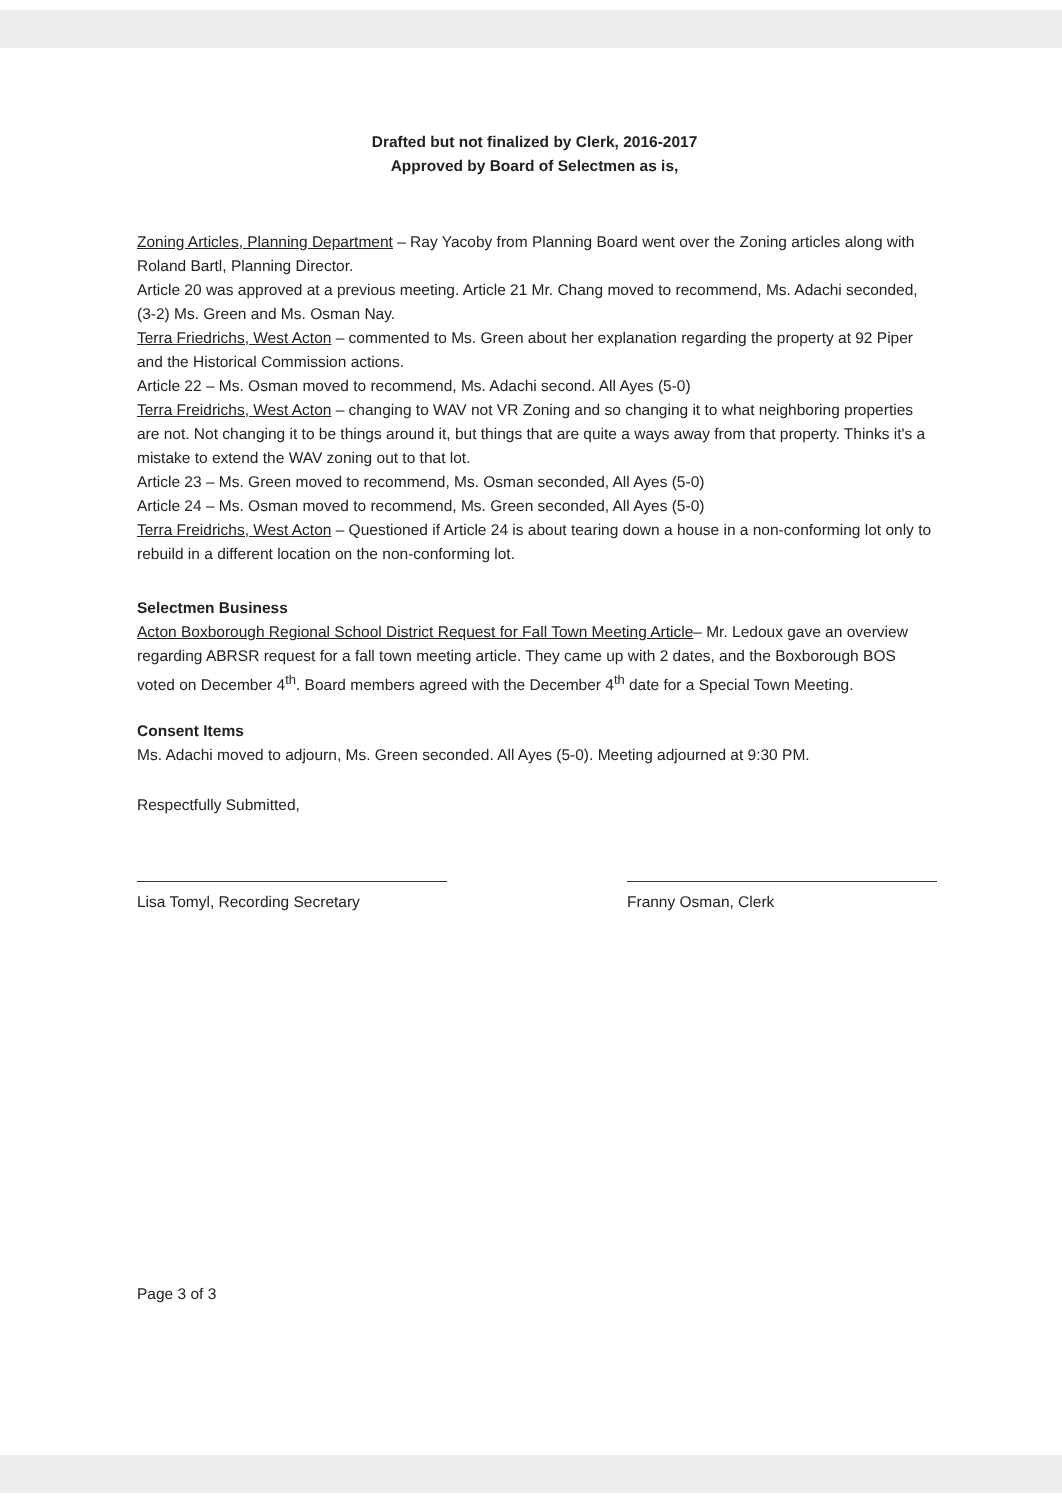Drafted but not finalized by Clerk, 2016-2017
Approved by Board of Selectmen as is,
Zoning Articles, Planning Department – Ray Yacoby from Planning Board went over the Zoning articles along with Roland Bartl, Planning Director.
Article 20 was approved at a previous meeting. Article 21 Mr. Chang moved to recommend, Ms. Adachi seconded, (3-2) Ms. Green and Ms. Osman Nay.
Terra Friedrichs, West Acton – commented to Ms. Green about her explanation regarding the property at 92 Piper and the Historical Commission actions.
Article 22 – Ms. Osman moved to recommend, Ms. Adachi second. All Ayes (5-0)
Terra Freidrichs, West Acton – changing to WAV not VR Zoning and so changing it to what neighboring properties are not. Not changing it to be things around it, but things that are quite a ways away from that property. Thinks it's a mistake to extend the WAV zoning out to that lot.
Article 23 – Ms. Green moved to recommend, Ms. Osman seconded, All Ayes (5-0)
Article 24 – Ms. Osman moved to recommend, Ms. Green seconded, All Ayes (5-0)
Terra Freidrichs, West Acton – Questioned if Article 24 is about tearing down a house in a non-conforming lot only to rebuild in a different location on the non-conforming lot.
Selectmen Business
Acton Boxborough Regional School District Request for Fall Town Meeting Article– Mr. Ledoux gave an overview regarding ABRSR request for a fall town meeting article. They came up with 2 dates, and the Boxborough BOS voted on December 4<sup>th</sup>. Board members agreed with the December 4<sup>th</sup> date for a Special Town Meeting.
Consent Items
Ms. Adachi moved to adjourn, Ms. Green seconded. All Ayes (5-0). Meeting adjourned at 9:30 PM.
Respectfully Submitted,
Lisa Tomyl, Recording Secretary Franny Osman, Clerk
Page 3 of 3